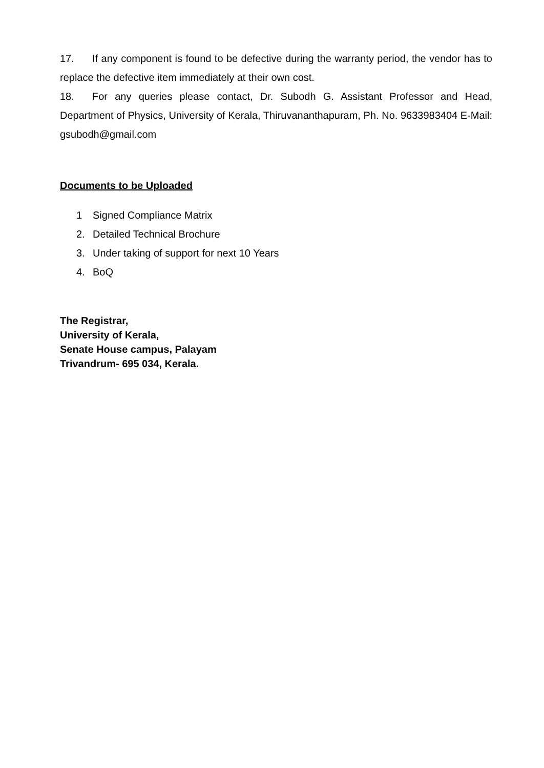17. If any component is found to be defective during the warranty period, the vendor has to replace the defective item immediately at their own cost.
18. For any queries please contact, Dr. Subodh G. Assistant Professor and Head, Department of Physics, University of Kerala, Thiruvananthapuram, Ph. No. 9633983404 E-Mail: gsubodh@gmail.com
Documents to be Uploaded
1 Signed Compliance Matrix
2. Detailed Technical Brochure
3. Under taking of support for next 10 Years
4. BoQ
The Registrar,
University of Kerala,
Senate House campus, Palayam
Trivandrum- 695 034, Kerala.